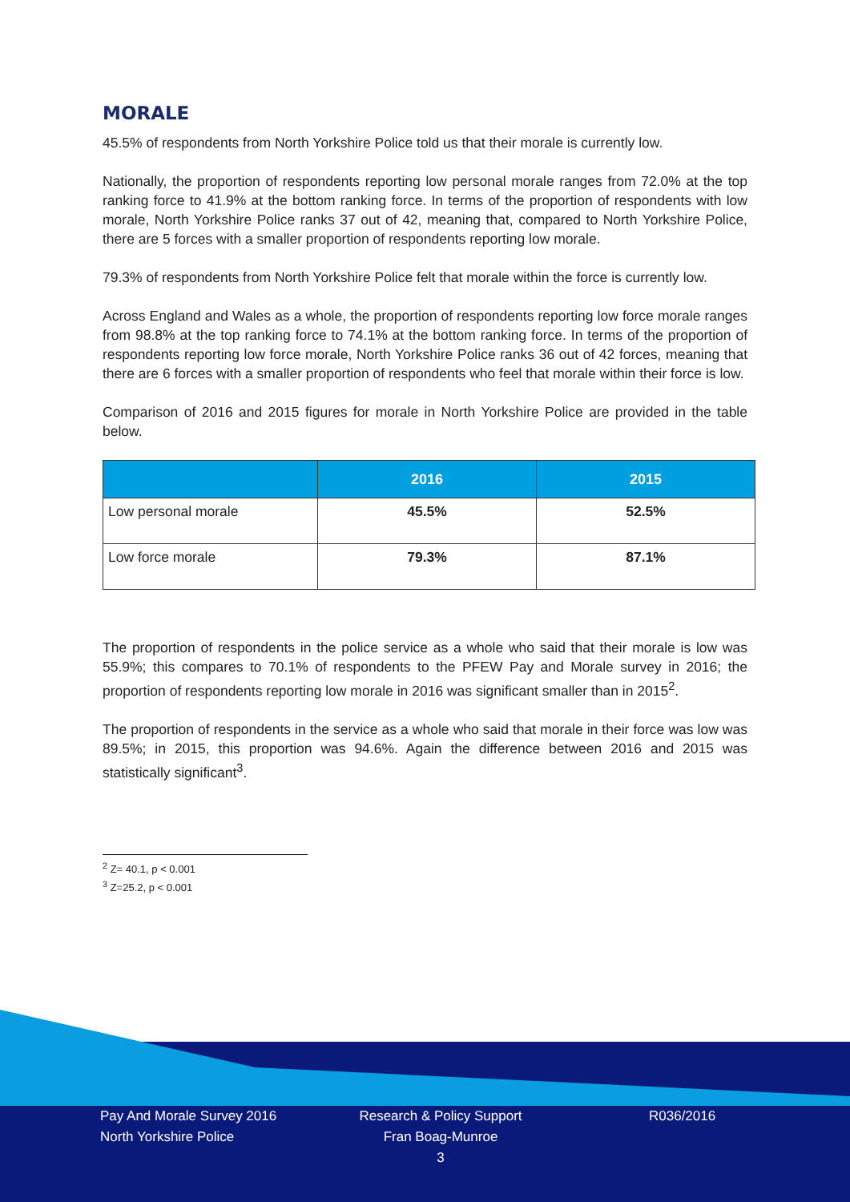MORALE
45.5% of respondents from North Yorkshire Police told us that their morale is currently low.
Nationally, the proportion of respondents reporting low personal morale ranges from 72.0% at the top ranking force to 41.9% at the bottom ranking force. In terms of the proportion of respondents with low morale, North Yorkshire Police ranks 37 out of 42, meaning that, compared to North Yorkshire Police, there are 5 forces with a smaller proportion of respondents reporting low morale.
79.3% of respondents from North Yorkshire Police felt that morale within the force is currently low.
Across England and Wales as a whole, the proportion of respondents reporting low force morale ranges from 98.8% at the top ranking force to 74.1% at the bottom ranking force. In terms of the proportion of respondents reporting low force morale, North Yorkshire Police ranks 36 out of 42 forces, meaning that there are 6 forces with a smaller proportion of respondents who feel that morale within their force is low.
Comparison of 2016 and 2015 figures for morale in North Yorkshire Police are provided in the table below.
| | 2016 | 2015 |
| --- | --- | --- |
| Low personal morale | 45.5% | 52.5% |
| Low force morale | 79.3% | 87.1% |
The proportion of respondents in the police service as a whole who said that their morale is low was 55.9%; this compares to 70.1% of respondents to the PFEW Pay and Morale survey in 2016; the proportion of respondents reporting low morale in 2016 was significant smaller than in 2015<sup>2</sup>.
The proportion of respondents in the service as a whole who said that morale in their force was low was 89.5%; in 2015, this proportion was 94.6%. Again the difference between 2016 and 2015 was statistically significant<sup>3</sup>.
<sup>2</sup> Z= 40.1, p < 0.001
<sup>3</sup> Z=25.2, p < 0.001
Pay And Morale Survey 2016
North Yorkshire Police
Research & Policy Support
Fran Boag-Munroe
3
R036/2016